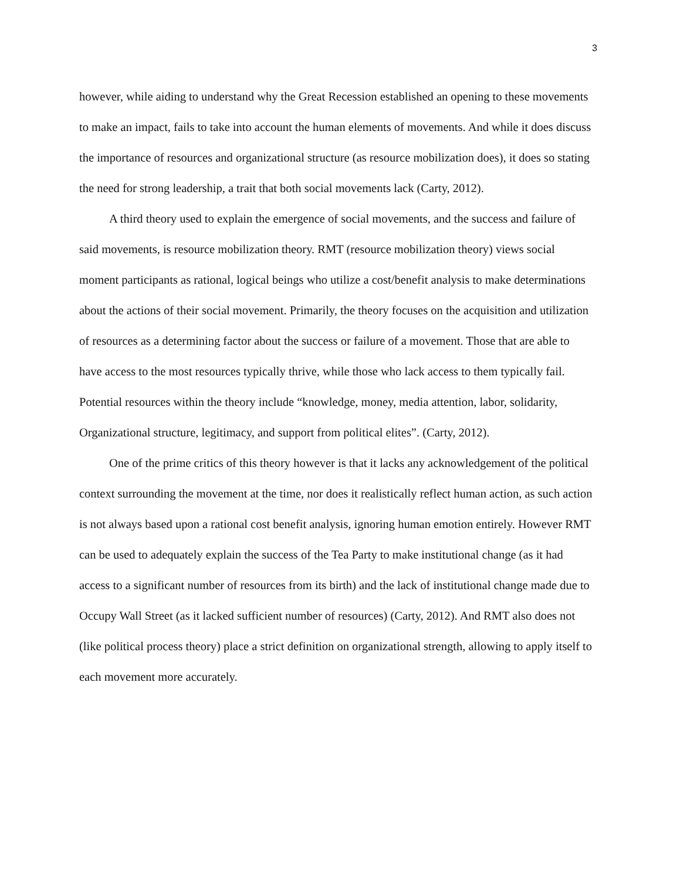3
however, while aiding to understand why the Great Recession established an opening to these movements to make an impact, fails to take into account the human elements of movements. And while it does discuss the importance of resources and organizational structure (as resource mobilization does), it does so stating the need for strong leadership, a trait that both social movements lack (Carty, 2012).
A third theory used to explain the emergence of social movements, and the success and failure of said movements, is resource mobilization theory. RMT (resource mobilization theory) views social moment participants as rational, logical beings who utilize a cost/benefit analysis to make determinations about the actions of their social movement. Primarily, the theory focuses on the acquisition and utilization of resources as a determining factor about the success or failure of a movement. Those that are able to have access to the most resources typically thrive, while those who lack access to them typically fail. Potential resources within the theory include “knowledge, money, media attention, labor, solidarity, Organizational structure, legitimacy, and support from political elites”. (Carty, 2012).
One of the prime critics of this theory however is that it lacks any acknowledgement of the political context surrounding the movement at the time, nor does it realistically reflect human action, as such action is not always based upon a rational cost benefit analysis, ignoring human emotion entirely. However RMT can be used to adequately explain the success of the Tea Party to make institutional change (as it had access to a significant number of resources from its birth) and the lack of institutional change made due to Occupy Wall Street (as it lacked sufficient number of resources) (Carty, 2012). And RMT also does not (like political process theory) place a strict definition on organizational strength, allowing to apply itself to each movement more accurately.